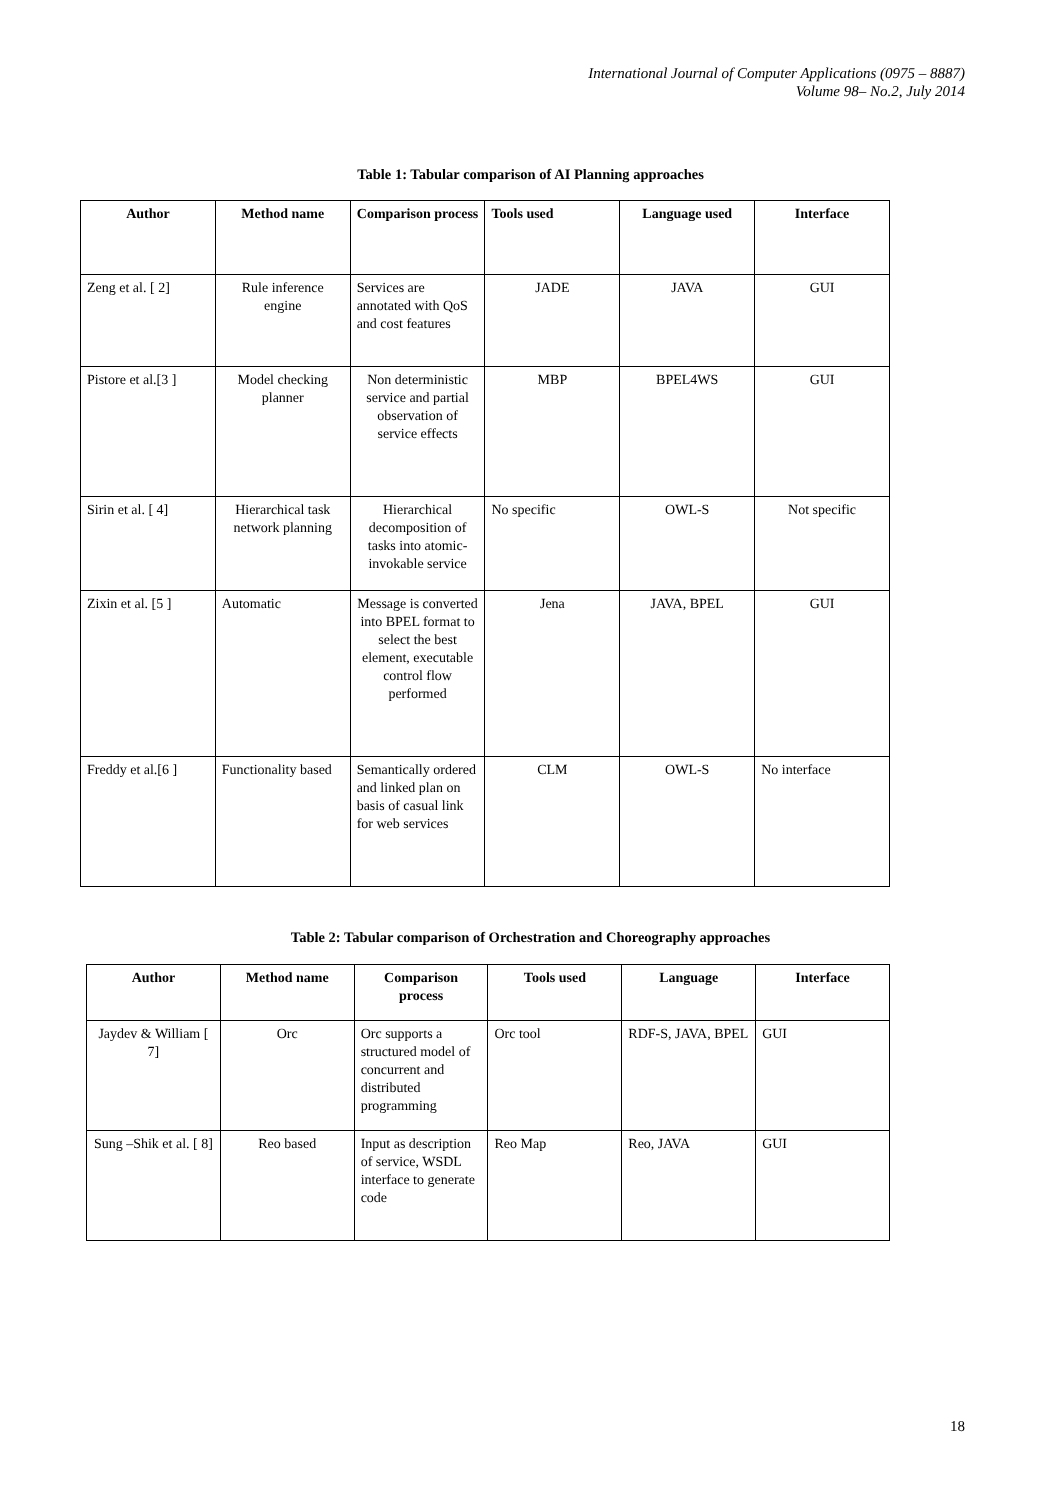International Journal of Computer Applications (0975 – 8887)
Volume 98– No.2, July 2014
Table 1: Tabular comparison of AI Planning approaches
| Author | Method name | Comparison process | Tools used | Language used | Interface |
| --- | --- | --- | --- | --- | --- |
| Zeng et al. [ 2] | Rule inference engine | Services are annotated with QoS and cost features | JADE | JAVA | GUI |
| Pistore et al.[3 ] | Model checking planner | Non deterministic service and partial observation of service effects | MBP | BPEL4WS | GUI |
| Sirin et al. [ 4] | Hierarchical task network planning | Hierarchical decomposition of tasks into atomic-invokable service | No specific | OWL-S | Not specific |
| Zixin et al. [5 ] | Automatic | Message is converted into BPEL format to select the best element, executable control flow performed | Jena | JAVA, BPEL | GUI |
| Freddy et al.[6 ] | Functionality based | Semantically ordered and linked plan on basis of casual link for web services | CLM | OWL-S | No interface |
Table 2: Tabular comparison of Orchestration and Choreography approaches
| Author | Method name | Comparison process | Tools used | Language | Interface |
| --- | --- | --- | --- | --- | --- |
| Jaydev & William [ 7] | Orc | Orc supports a structured model of concurrent and distributed programming | Orc tool | RDF-S, JAVA, BPEL | GUI |
| Sung –Shik et al. [ 8] | Reo based | Input as description of service, WSDL interface to generate code | Reo Map | Reo, JAVA | GUI |
18